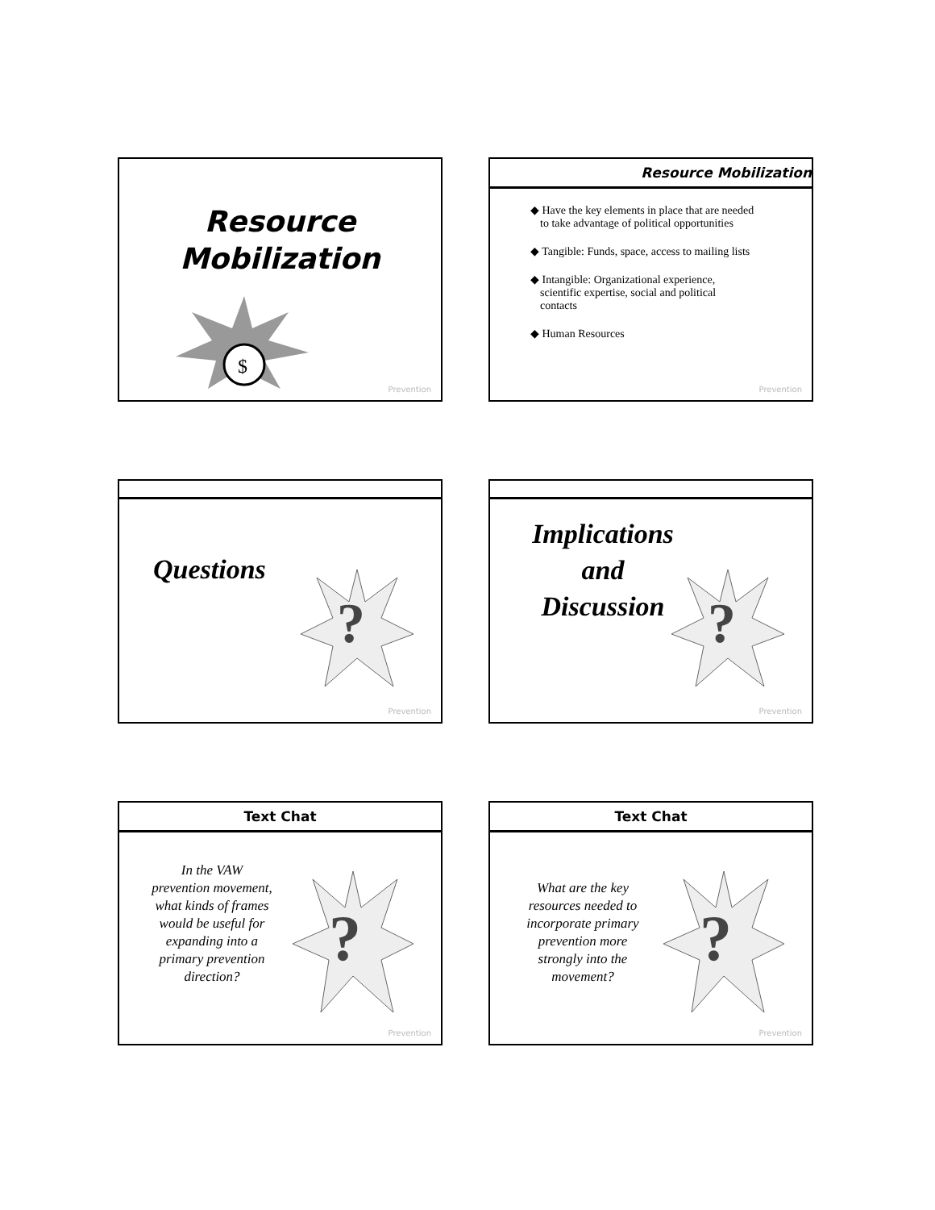Resource
Mobilization
$
Prevention
Resource Mobilization
◆ Have the key elements in place that are needed to take advantage of political opportunities
◆ Tangible: Funds, space, access to mailing lists
◆ Intangible: Organizational experience, scientific expertise, social and political contacts
◆ Human Resources
Prevention
Questions
?
Prevention
Implications
and
Discussion
?
Prevention
Text Chat
In the VAW prevention movement, what kinds of frames would be useful for expanding into a primary prevention direction?
?
Prevention
Text Chat
What are the key resources needed to incorporate primary prevention more strongly into the movement?
?
Prevention